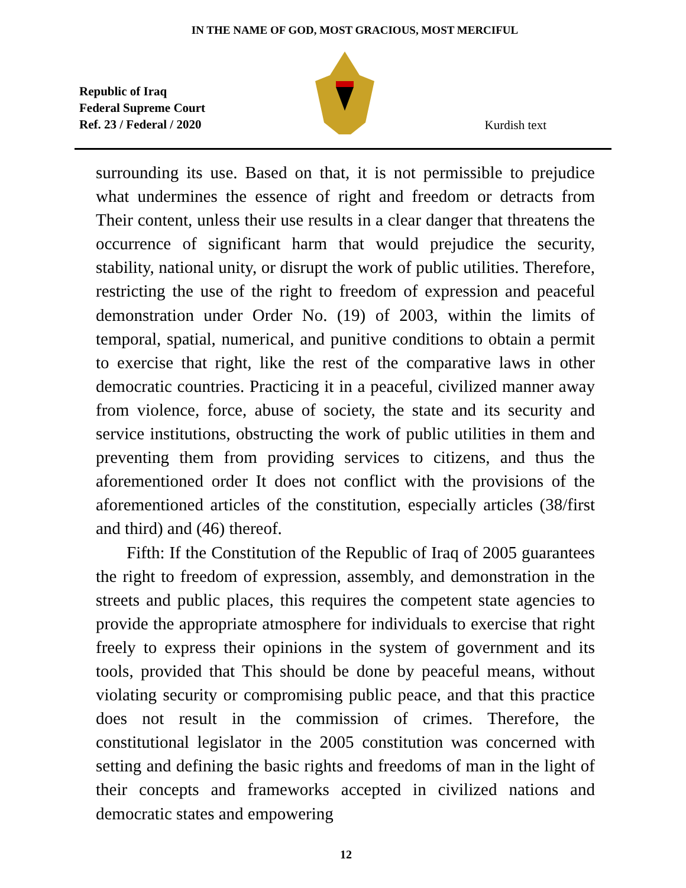IN THE NAME OF GOD, MOST GRACIOUS, MOST MERCIFUL
Republic of Iraq
Federal Supreme Court
Ref. 23 / Federal / 2020
Kurdish text
surrounding its use. Based on that, it is not permissible to prejudice what undermines the essence of right and freedom or detracts from Their content, unless their use results in a clear danger that threatens the occurrence of significant harm that would prejudice the security, stability, national unity, or disrupt the work of public utilities. Therefore, restricting the use of the right to freedom of expression and peaceful demonstration under Order No. (19) of 2003, within the limits of temporal, spatial, numerical, and punitive conditions to obtain a permit to exercise that right, like the rest of the comparative laws in other democratic countries. Practicing it in a peaceful, civilized manner away from violence, force, abuse of society, the state and its security and service institutions, obstructing the work of public utilities in them and preventing them from providing services to citizens, and thus the aforementioned order It does not conflict with the provisions of the aforementioned articles of the constitution, especially articles (38/first and third) and (46) thereof.
Fifth: If the Constitution of the Republic of Iraq of 2005 guarantees the right to freedom of expression, assembly, and demonstration in the streets and public places, this requires the competent state agencies to provide the appropriate atmosphere for individuals to exercise that right freely to express their opinions in the system of government and its tools, provided that This should be done by peaceful means, without violating security or compromising public peace, and that this practice does not result in the commission of crimes. Therefore, the constitutional legislator in the 2005 constitution was concerned with setting and defining the basic rights and freedoms of man in the light of their concepts and frameworks accepted in civilized nations and democratic states and empowering
12